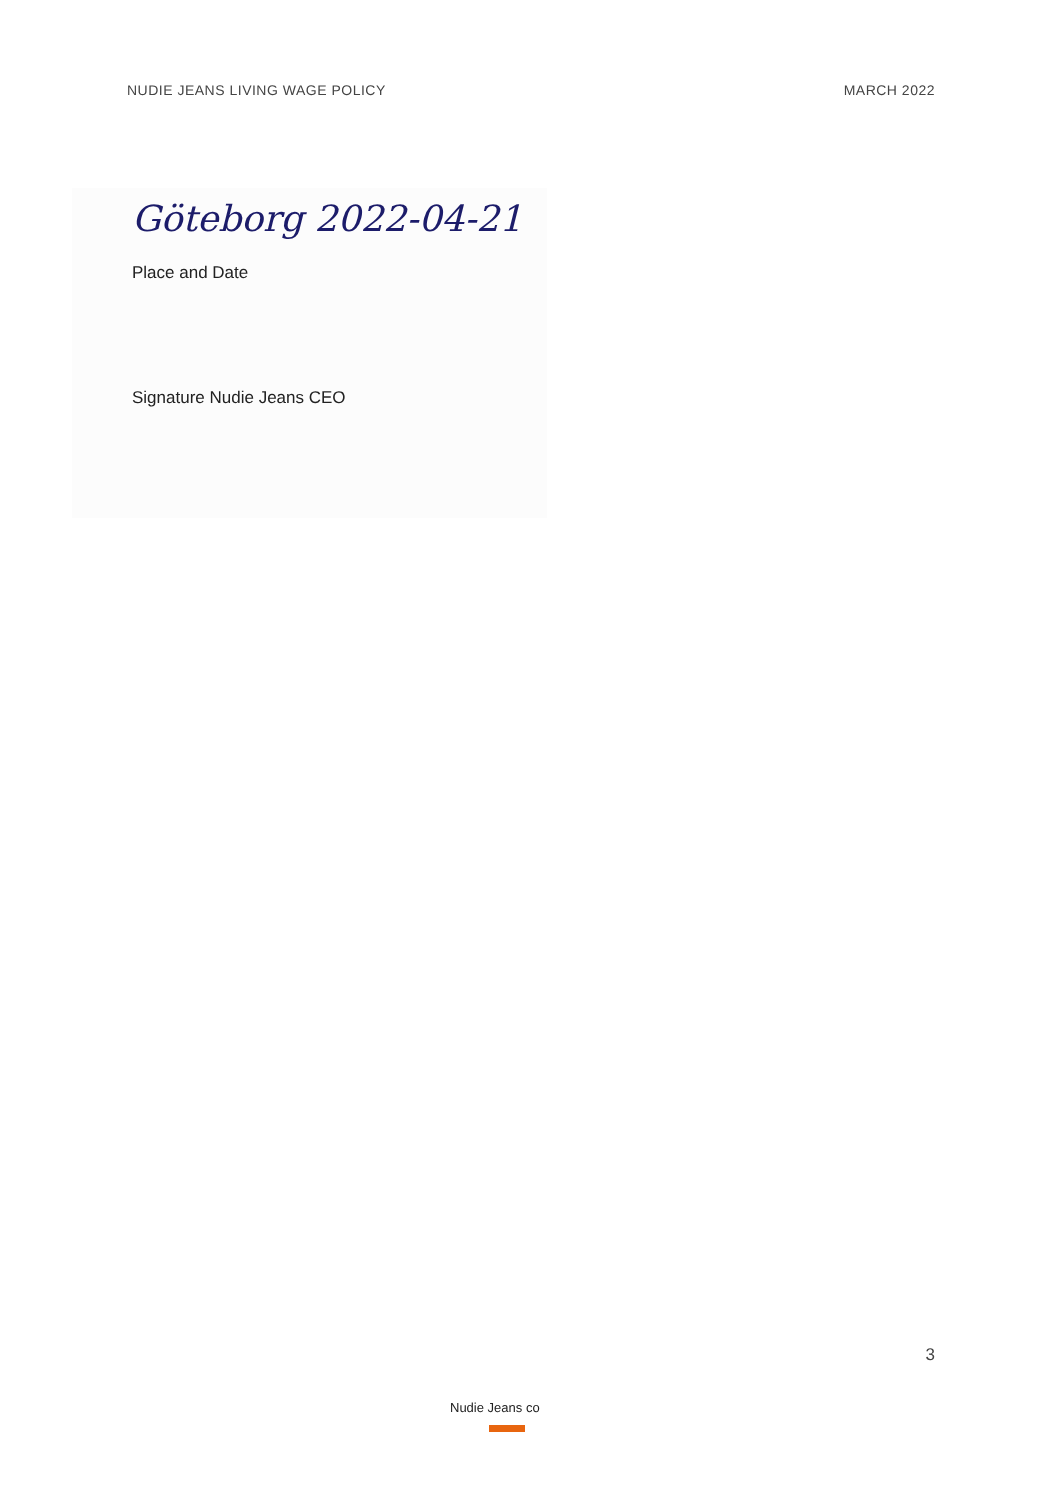NUDIE JEANS LIVING WAGE POLICY MARCH 2022
Göteborg 2022-04-21
Place and Date
Signature Nudie Jeans CEO
3
Nudie Jeans co